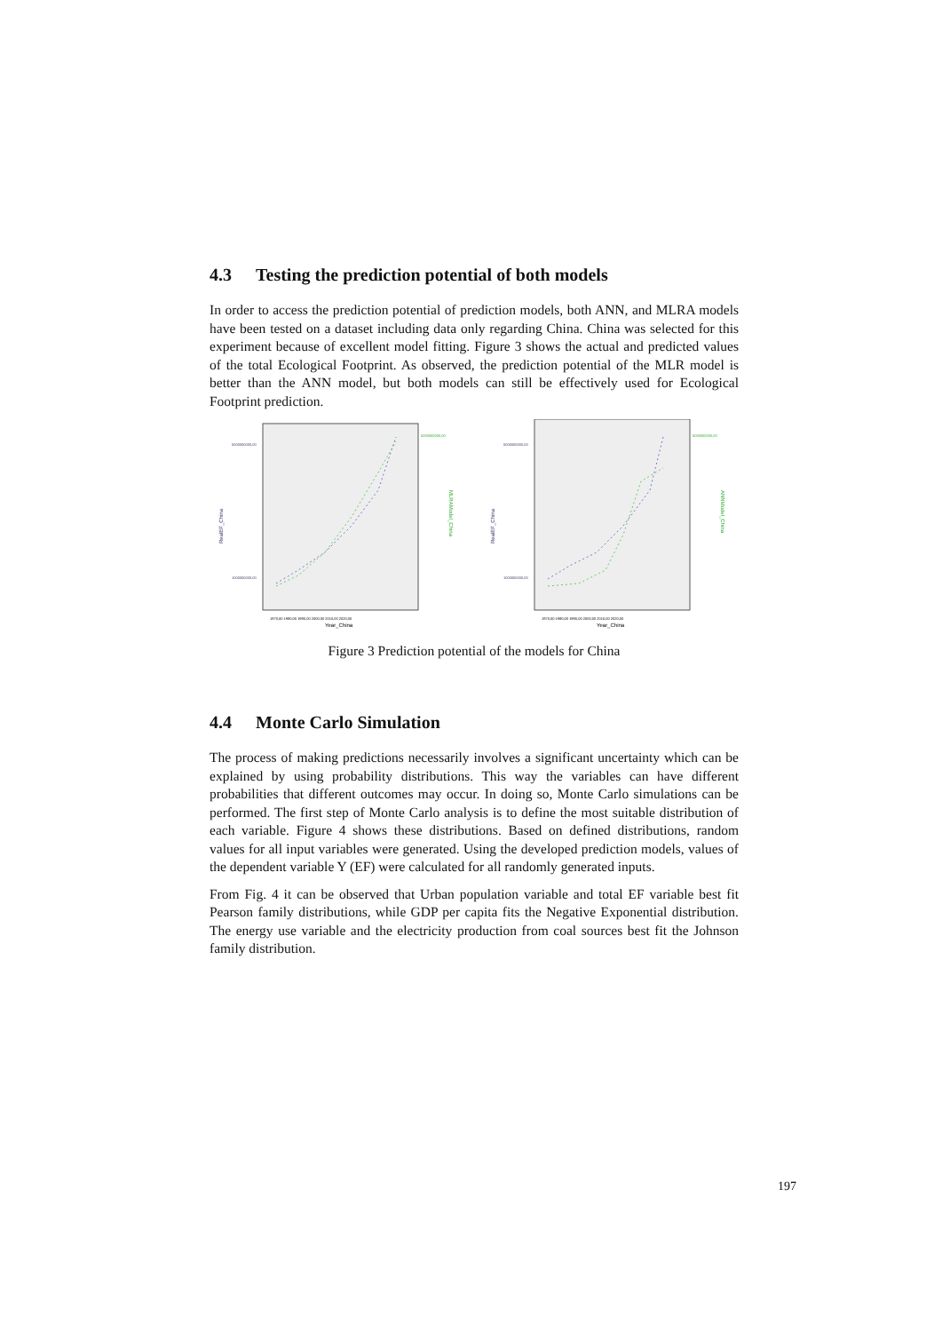4.3 Testing the prediction potential of both models
In order to access the prediction potential of prediction models, both ANN, and MLRA models have been tested on a dataset including data only regarding China. China was selected for this experiment because of excellent model fitting. Figure 3 shows the actual and predicted values of the total Ecological Footprint. As observed, the prediction potential of the MLR model is better than the ANN model, but both models can still be effectively used for Ecological Footprint prediction.
RealEF_China
MLRAModel_China
5000000000,00
1000000000,00
5000000000,00
1970,00 1980,00 1990,00 2000,00 2010,00 2020,00
Year_China
RealEF_China
ANNModel_China
5000000000,00
1000000000,00
5000000000,00
1970,00 1980,00 1990,00 2000,00 2010,00 2020,00
Year_China
Figure 3 Prediction potential of the models for China
4.4 Monte Carlo Simulation
The process of making predictions necessarily involves a significant uncertainty which can be explained by using probability distributions. This way the variables can have different probabilities that different outcomes may occur. In doing so, Monte Carlo simulations can be performed. The first step of Monte Carlo analysis is to define the most suitable distribution of each variable. Figure 4 shows these distributions. Based on defined distributions, random values for all input variables were generated. Using the developed prediction models, values of the dependent variable Y (EF) were calculated for all randomly generated inputs.
From Fig. 4 it can be observed that Urban population variable and total EF variable best fit Pearson family distributions, while GDP per capita fits the Negative Exponential distribution. The energy use variable and the electricity production from coal sources best fit the Johnson family distribution.
197